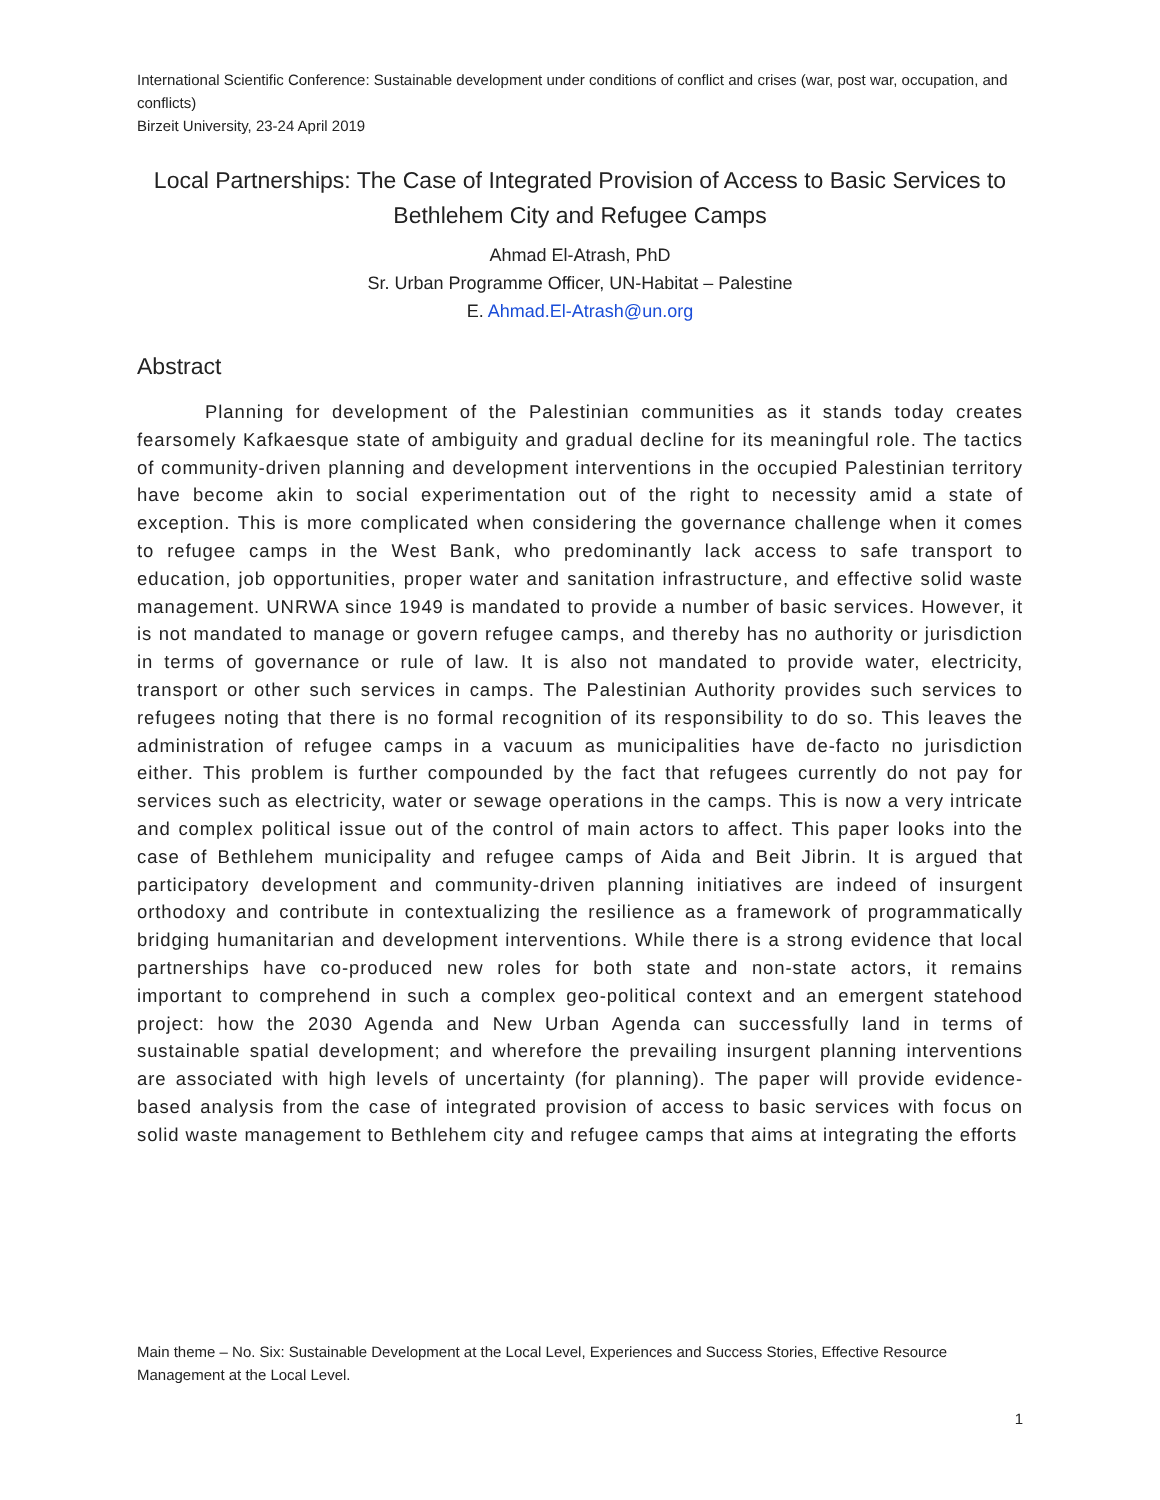International Scientific Conference: Sustainable development under conditions of conflict and crises (war, post war, occupation, and conflicts)
Birzeit University, 23-24 April 2019
Local Partnerships: The Case of Integrated Provision of Access to Basic Services to Bethlehem City and Refugee Camps
Ahmad El-Atrash, PhD
Sr. Urban Programme Officer, UN-Habitat – Palestine
E. Ahmad.El-Atrash@un.org
Abstract
Planning for development of the Palestinian communities as it stands today creates fearsomely Kafkaesque state of ambiguity and gradual decline for its meaningful role. The tactics of community-driven planning and development interventions in the occupied Palestinian territory have become akin to social experimentation out of the right to necessity amid a state of exception. This is more complicated when considering the governance challenge when it comes to refugee camps in the West Bank, who predominantly lack access to safe transport to education, job opportunities, proper water and sanitation infrastructure, and effective solid waste management. UNRWA since 1949 is mandated to provide a number of basic services. However, it is not mandated to manage or govern refugee camps, and thereby has no authority or jurisdiction in terms of governance or rule of law. It is also not mandated to provide water, electricity, transport or other such services in camps. The Palestinian Authority provides such services to refugees noting that there is no formal recognition of its responsibility to do so. This leaves the administration of refugee camps in a vacuum as municipalities have de-facto no jurisdiction either. This problem is further compounded by the fact that refugees currently do not pay for services such as electricity, water or sewage operations in the camps. This is now a very intricate and complex political issue out of the control of main actors to affect. This paper looks into the case of Bethlehem municipality and refugee camps of Aida and Beit Jibrin. It is argued that participatory development and community-driven planning initiatives are indeed of insurgent orthodoxy and contribute in contextualizing the resilience as a framework of programmatically bridging humanitarian and development interventions. While there is a strong evidence that local partnerships have co-produced new roles for both state and non-state actors, it remains important to comprehend in such a complex geo-political context and an emergent statehood project: how the 2030 Agenda and New Urban Agenda can successfully land in terms of sustainable spatial development; and wherefore the prevailing insurgent planning interventions are associated with high levels of uncertainty (for planning). The paper will provide evidence-based analysis from the case of integrated provision of access to basic services with focus on solid waste management to Bethlehem city and refugee camps that aims at integrating the efforts
Main theme – No. Six: Sustainable Development at the Local Level, Experiences and Success Stories, Effective Resource Management at the Local Level.
1